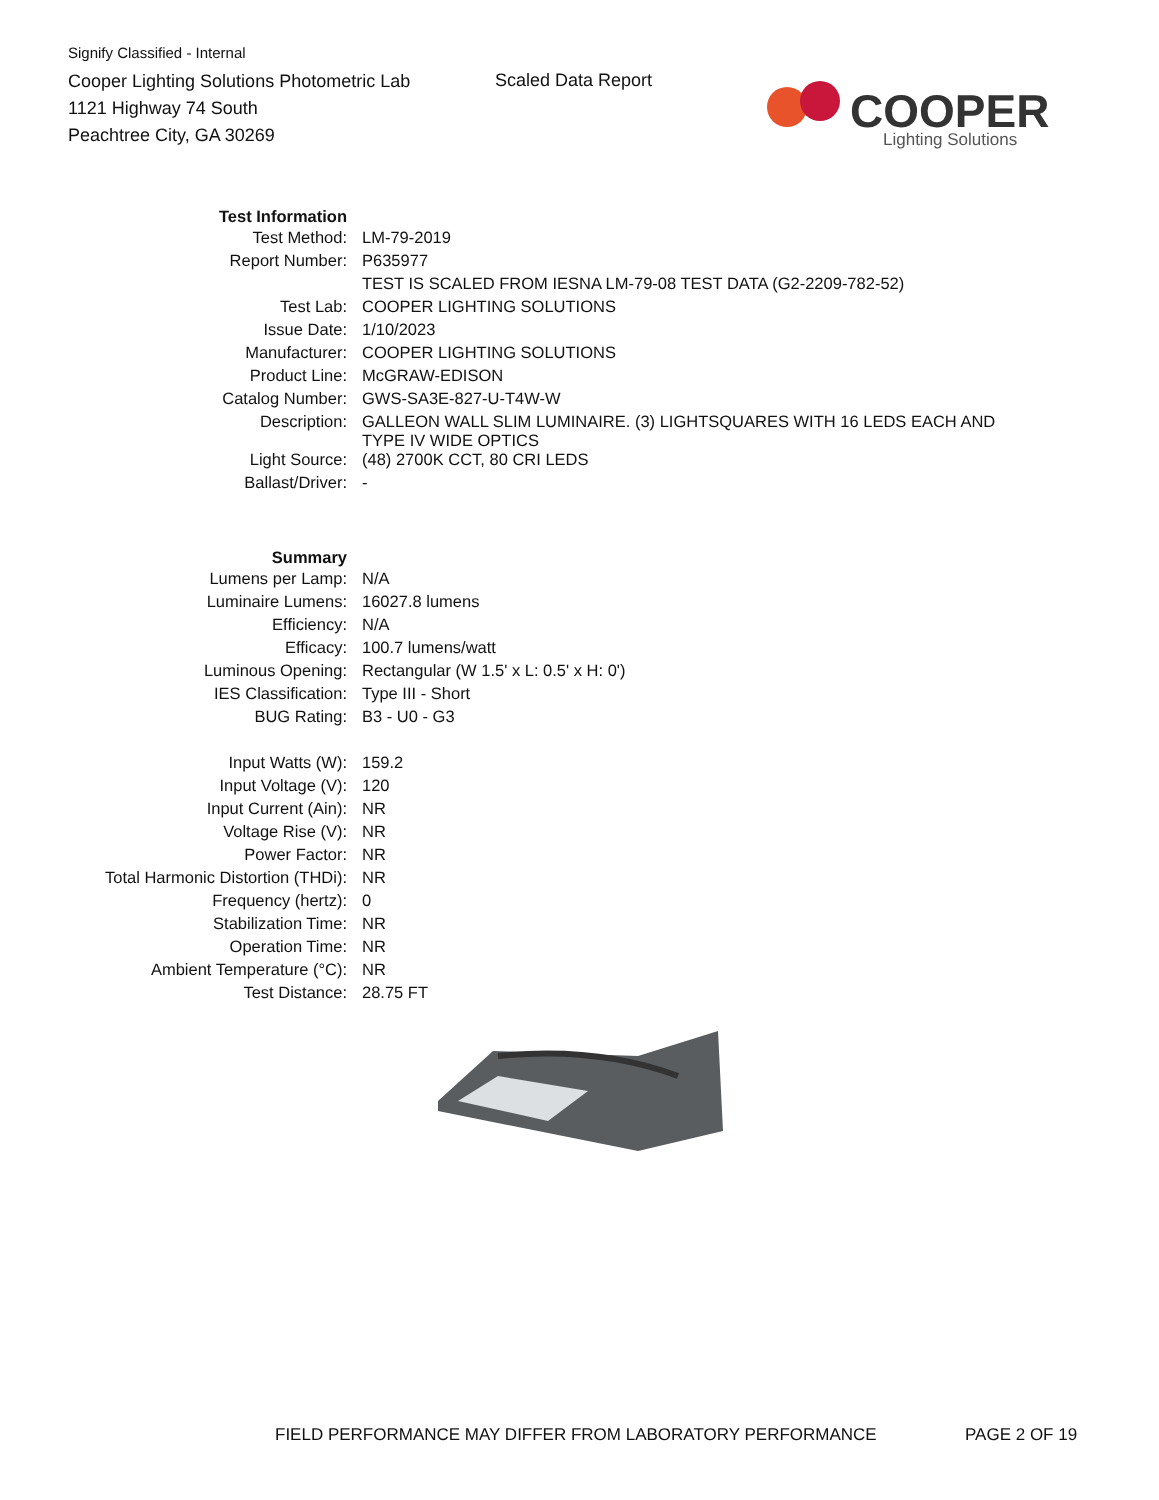Signify Classified - Internal
Cooper Lighting Solutions Photometric Lab
1121 Highway 74 South
Peachtree City, GA 30269
Scaled Data Report
COOPER
Lighting Solutions
| Test Information | |
| Test Method: | LM-79-2019 |
| Report Number: | P635977 |
| | TEST IS SCALED FROM IESNA LM-79-08 TEST DATA (G2-2209-782-52) |
| Test Lab: | COOPER LIGHTING SOLUTIONS |
| Issue Date: | 1/10/2023 |
| Manufacturer: | COOPER LIGHTING SOLUTIONS |
| Product Line: | McGRAW-EDISON |
| Catalog Number: | GWS-SA3E-827-U-T4W-W |
| Description: | GALLEON WALL SLIM LUMINAIRE. (3) LIGHTSQUARES WITH 16 LEDS EACH AND TYPE IV WIDE OPTICS |
| Light Source: | (48) 2700K CCT, 80 CRI LEDS |
| Ballast/Driver: | - |
| Summary | |
| Lumens per Lamp: | N/A |
| Luminaire Lumens: | 16027.8 lumens |
| Efficiency: | N/A |
| Efficacy: | 100.7 lumens/watt |
| Luminous Opening: | Rectangular (W 1.5' x L: 0.5' x H: 0') |
| IES Classification: | Type III - Short |
| BUG Rating: | B3 - U0 - G3 |
| Input Watts (W): | 159.2 |
| Input Voltage (V): | 120 |
| Input Current (Ain): | NR |
| Voltage Rise (V): | NR |
| Power Factor: | NR |
| Total Harmonic Distortion (THDi): | NR |
| Frequency (hertz): | 0 |
| Stabilization Time: | NR |
| Operation Time: | NR |
| Ambient Temperature (°C): | NR |
| Test Distance: | 28.75 FT |
FIELD PERFORMANCE MAY DIFFER FROM LABORATORY PERFORMANCE PAGE 2 OF 19